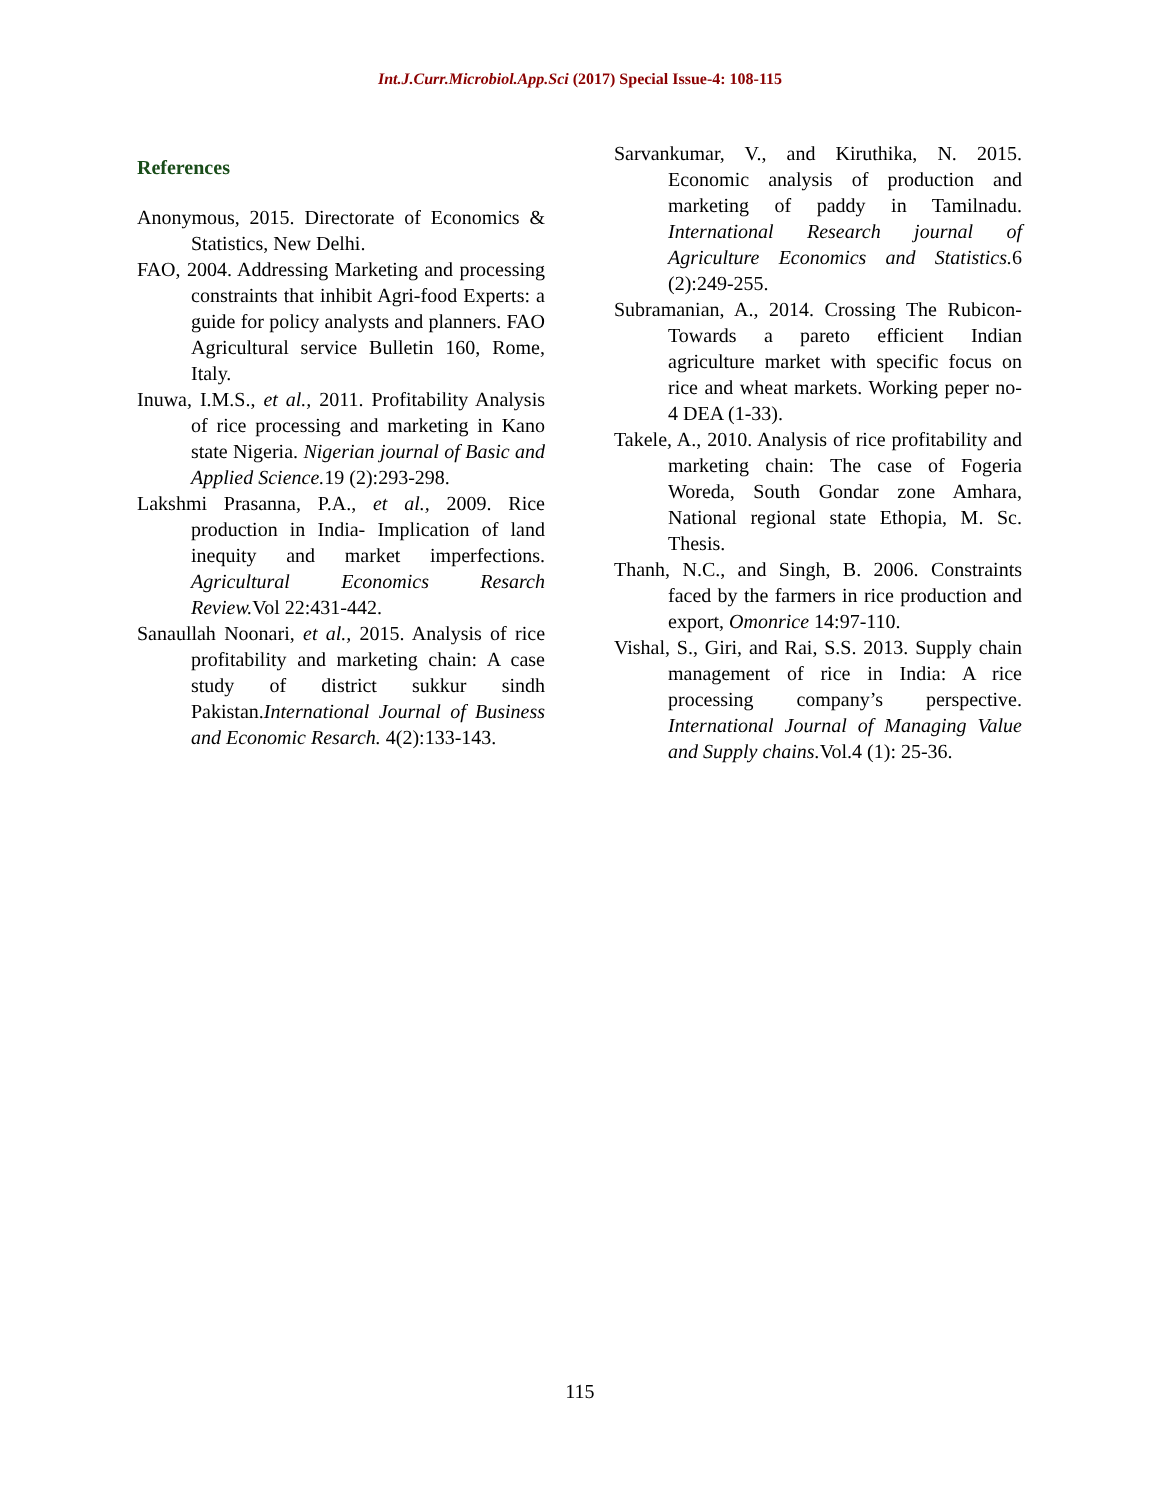Int.J.Curr.Microbiol.App.Sci (2017) Special Issue-4: 108-115
References
Anonymous, 2015. Directorate of Economics & Statistics, New Delhi.
FAO, 2004. Addressing Marketing and processing constraints that inhibit Agri-food Experts: a guide for policy analysts and planners. FAO Agricultural service Bulletin 160, Rome, Italy.
Inuwa, I.M.S., et al., 2011. Profitability Analysis of rice processing and marketing in Kano state Nigeria. Nigerian journal of Basic and Applied Science. 19 (2):293-298.
Lakshmi Prasanna, P.A., et al., 2009. Rice production in India- Implication of land inequity and market imperfections. Agricultural Economics Resarch Review. Vol 22:431-442.
Sanaullah Noonari, et al., 2015. Analysis of rice profitability and marketing chain: A case study of district sukkur sindh Pakistan.International Journal of Business and Economic Resarch. 4(2):133-143.
Sarvankumar, V., and Kiruthika, N. 2015. Economic analysis of production and marketing of paddy in Tamilnadu. International Research journal of Agriculture Economics and Statistics. 6 (2):249-255.
Subramanian, A., 2014. Crossing The Rubicon- Towards a pareto efficient Indian agriculture market with specific focus on rice and wheat markets. Working peper no- 4 DEA (1-33).
Takele, A., 2010. Analysis of rice profitability and marketing chain: The case of Fogeria Woreda, South Gondar zone Amhara, National regional state Ethopia, M. Sc. Thesis.
Thanh, N.C., and Singh, B. 2006. Constraints faced by the farmers in rice production and export, Omonrice 14:97-110.
Vishal, S., Giri, and Rai, S.S. 2013. Supply chain management of rice in India: A rice processing company’s perspective. International Journal of Managing Value and Supply chains. Vol.4 (1): 25-36.
115